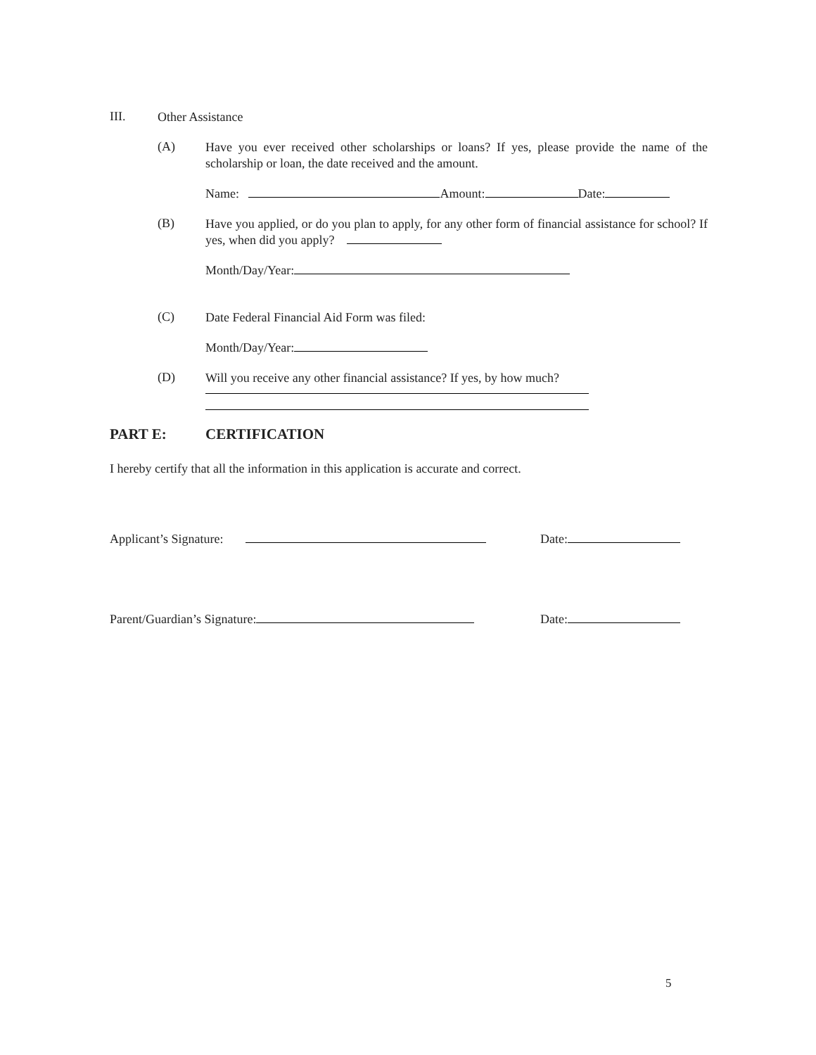III.
Other Assistance
(A)
Have you ever received other scholarships or loans? If yes, please provide the name of the scholarship or loan, the date received and the amount.
Name: Amount: Date:
(B)
Have you applied, or do you plan to apply, for any other form of financial assistance for school? If yes, when did you apply?
Month/Day/Year:
(C)
Date Federal Financial Aid Form was filed:
Month/Day/Year:
(D)
Will you receive any other financial assistance? If yes, by how much?
PART E: CERTIFICATION
I hereby certify that all the information in this application is accurate and correct.
Applicant’s Signature: Date:
Parent/Guardian’s Signature: Date:
5